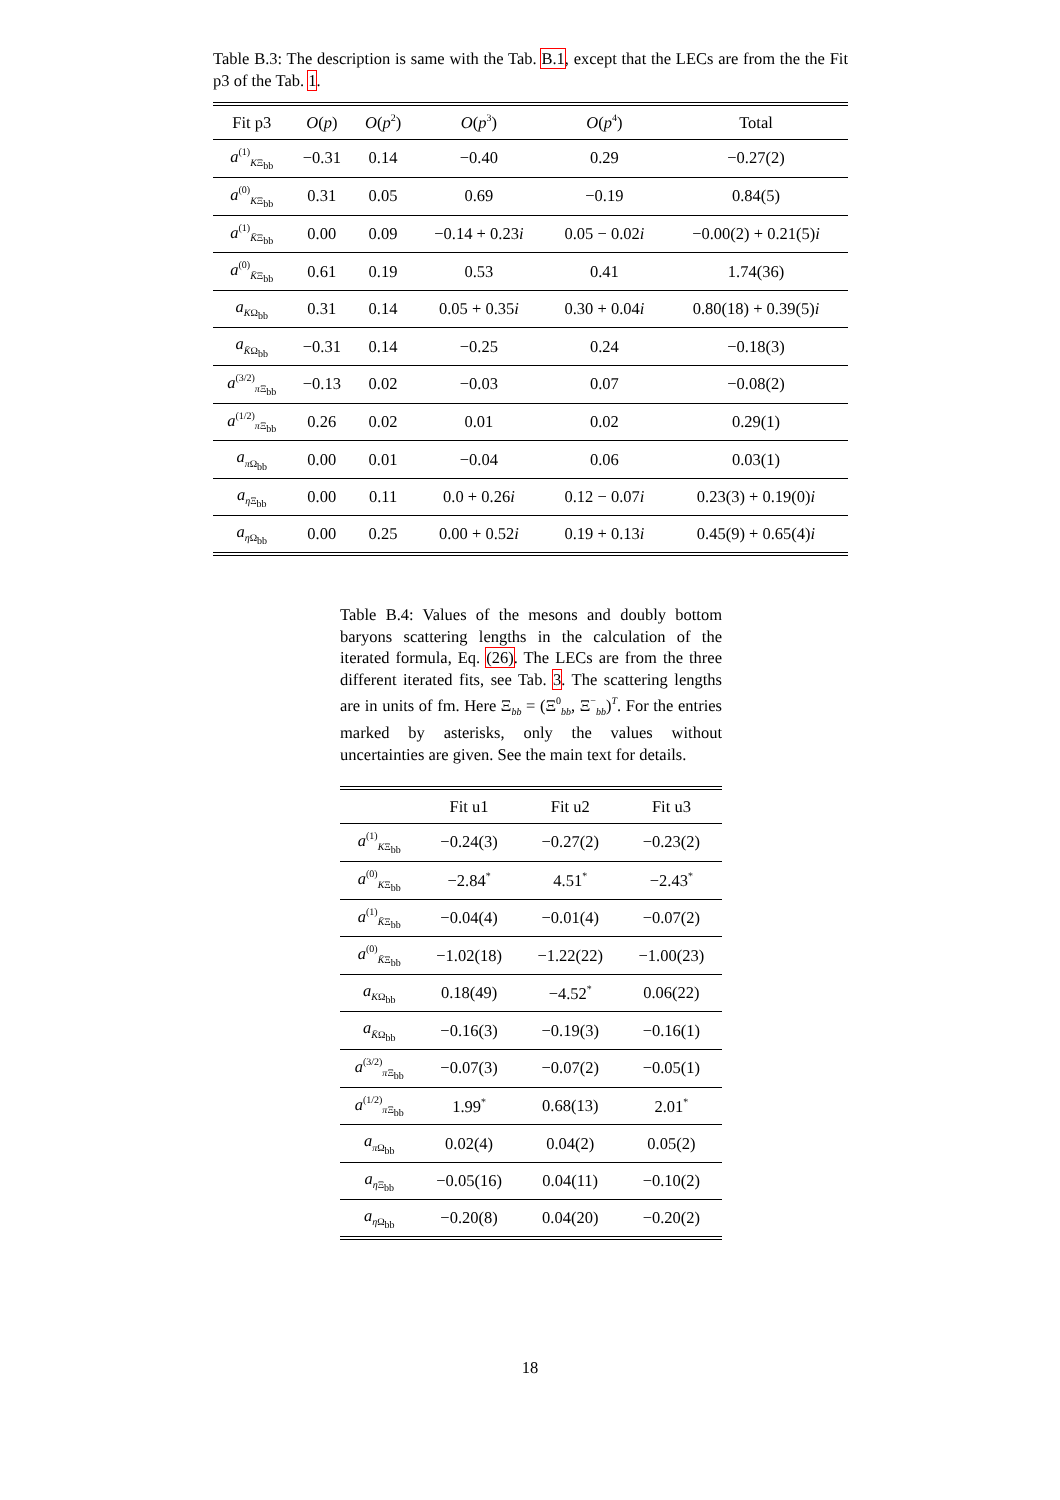Table B.3: The description is same with the Tab. B.1, except that the LECs are from the the Fit p3 of the Tab. 1.
| Fit p3 | O ( p ) | O ( p<sup>2</sup>) | O ( p<sup>3</sup>) | O ( p<sup>4</sup>) | Total |
| --- | --- | --- | --- | --- | --- |
| a<sup>(1)</sup><sub>KΞ<sub>bb</sub></sub> | −0.31 | 0.14 | −0.40 | 0.29 | −0.27(2) |
| a<sup>(0)</sup><sub>KΞ<sub>bb</sub></sub> | 0.31 | 0.05 | 0.69 | −0.19 | 0.84(5) |
| a<sup>(1)</sup><sub>K̄Ξ<sub>bb</sub></sub> | 0.00 | 0.09 | −0.14 + 0.23 i | 0.05 − 0.02 i | −0.00(2) + 0.21(5) i |
| a<sup>(0)</sup><sub>K̄Ξ<sub>bb</sub></sub> | 0.61 | 0.19 | 0.53 | 0.41 | 1.74(36) |
| a<sub>KΩ<sub>bb</sub></sub> | 0.31 | 0.14 | 0.05 + 0.35 i | 0.30 + 0.04 i | 0.80(18) + 0.39(5) i |
| a<sub>K̄Ω<sub>bb</sub></sub> | −0.31 | 0.14 | −0.25 | 0.24 | −0.18(3) |
| a<sup>(3/2)</sup><sub>πΞ<sub>bb</sub></sub> | −0.13 | 0.02 | −0.03 | 0.07 | −0.08(2) |
| a<sup>(1/2)</sup><sub>πΞ<sub>bb</sub></sub> | 0.26 | 0.02 | 0.01 | 0.02 | 0.29(1) |
| a<sub>πΩ<sub>bb</sub></sub> | 0.00 | 0.01 | −0.04 | 0.06 | 0.03(1) |
| a<sub>ηΞ<sub>bb</sub></sub> | 0.00 | 0.11 | 0.0 + 0.26 i | 0.12 − 0.07 i | 0.23(3) + 0.19(0) i |
| a<sub>ηΩ<sub>bb</sub></sub> | 0.00 | 0.25 | 0.00 + 0.52 i | 0.19 + 0.13 i | 0.45(9) + 0.65(4) i |
Table B.4: Values of the mesons and doubly bottom baryons scattering lengths in the calculation of the iterated formula, Eq. (26). The LECs are from the three different iterated fits, see Tab. 3. The scattering lengths are in units of fm. Here Ξ<sub>bb</sub> = (Ξ<sup>0</sup><sub>bb</sub>, Ξ<sup>−</sup><sub>bb</sub>)<sup>T</sup>. For the entries marked by asterisks, only the values without uncertainties are given. See the main text for details.
| | Fit u1 | Fit u2 | Fit u3 |
| --- | --- | --- | --- |
| a<sup>(1)</sup><sub>KΞ<sub>bb</sub></sub> | −0.24(3) | −0.27(2) | −0.23(2) |
| a<sup>(0)</sup><sub>KΞ<sub>bb</sub></sub> | −2.84<sup>*</sup> | 4.51<sup>*</sup> | −2.43<sup>*</sup> |
| a<sup>(1)</sup><sub>K̄Ξ<sub>bb</sub></sub> | −0.04(4) | −0.01(4) | −0.07(2) |
| a<sup>(0)</sup><sub>K̄Ξ<sub>bb</sub></sub> | −1.02(18) | −1.22(22) | −1.00(23) |
| a<sub>KΩ<sub>bb</sub></sub> | 0.18(49) | −4.52<sup>*</sup> | 0.06(22) |
| a<sub>K̄Ω<sub>bb</sub></sub> | −0.16(3) | −0.19(3) | −0.16(1) |
| a<sup>(3/2)</sup><sub>πΞ<sub>bb</sub></sub> | −0.07(3) | −0.07(2) | −0.05(1) |
| a<sup>(1/2)</sup><sub>πΞ<sub>bb</sub></sub> | 1.99<sup>*</sup> | 0.68(13) | 2.01<sup>*</sup> |
| a<sub>πΩ<sub>bb</sub></sub> | 0.02(4) | 0.04(2) | 0.05(2) |
| a<sub>ηΞ<sub>bb</sub></sub> | −0.05(16) | 0.04(11) | −0.10(2) |
| a<sub>ηΩ<sub>bb</sub></sub> | −0.20(8) | 0.04(20) | −0.20(2) |
18